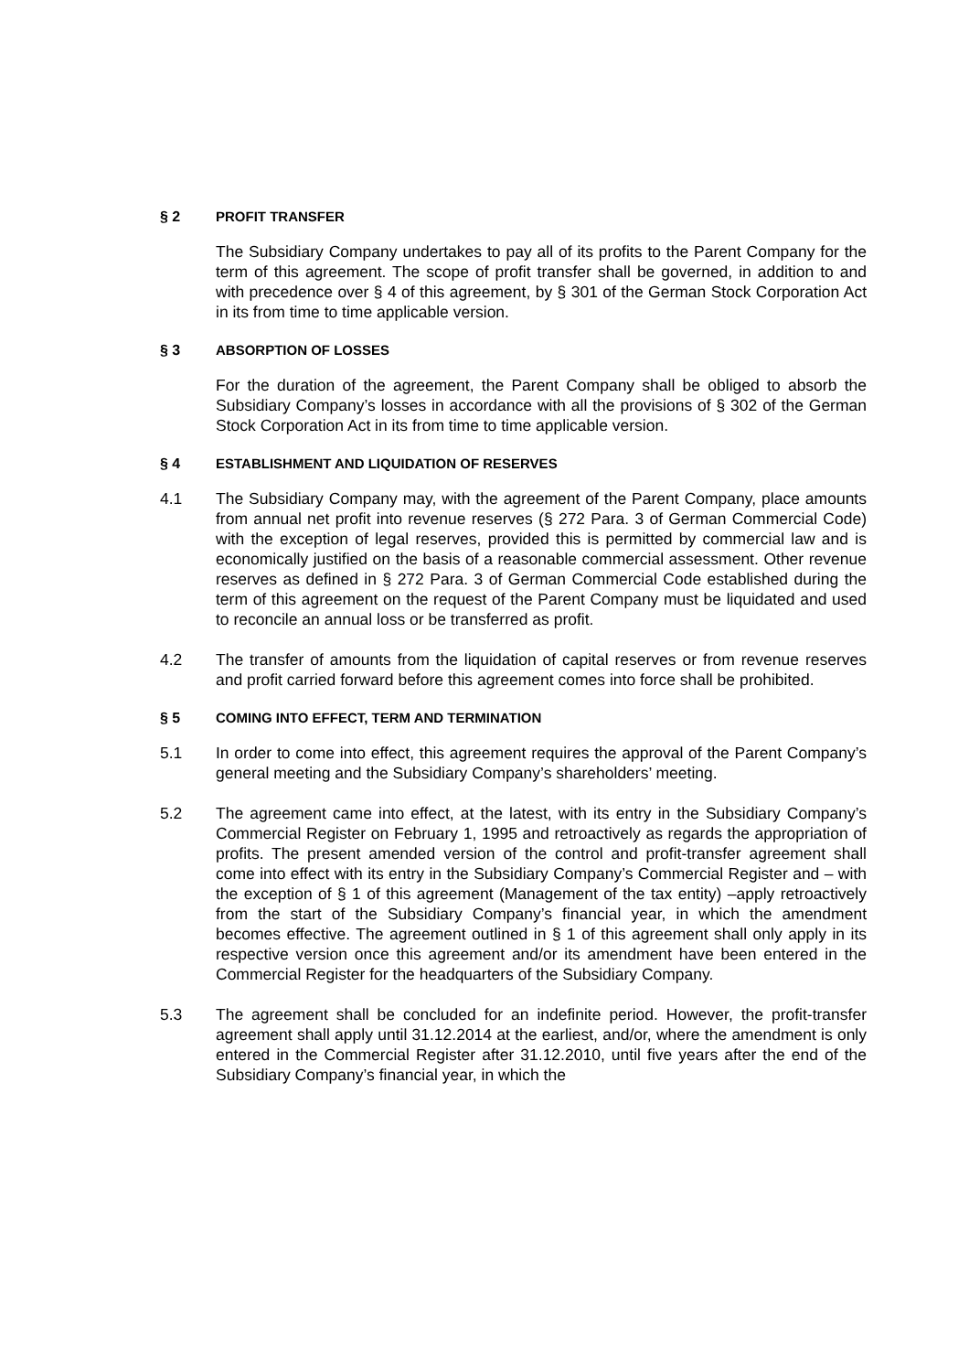§ 2 PROFIT TRANSFER
The Subsidiary Company undertakes to pay all of its profits to the Parent Company for the term of this agreement. The scope of profit transfer shall be governed, in addition to and with precedence over § 4 of this agreement, by § 301 of the German Stock Corporation Act in its from time to time applicable version.
§ 3 ABSORPTION OF LOSSES
For the duration of the agreement, the Parent Company shall be obliged to absorb the Subsidiary Company’s losses in accordance with all the provisions of § 302 of the German Stock Corporation Act in its from time to time applicable version.
§ 4 ESTABLISHMENT AND LIQUIDATION OF RESERVES
4.1 The Subsidiary Company may, with the agreement of the Parent Company, place amounts from annual net profit into revenue reserves (§ 272 Para. 3 of German Commercial Code) with the exception of legal reserves, provided this is permitted by commercial law and is economically justified on the basis of a reasonable commercial assessment. Other revenue reserves as defined in § 272 Para. 3 of German Commercial Code established during the term of this agreement on the request of the Parent Company must be liquidated and used to reconcile an annual loss or be transferred as profit.
4.2 The transfer of amounts from the liquidation of capital reserves or from revenue reserves and profit carried forward before this agreement comes into force shall be prohibited.
§ 5 COMING INTO EFFECT, TERM AND TERMINATION
5.1 In order to come into effect, this agreement requires the approval of the Parent Company’s general meeting and the Subsidiary Company’s shareholders’ meeting.
5.2 The agreement came into effect, at the latest, with its entry in the Subsidiary Company’s Commercial Register on February 1, 1995 and retroactively as regards the appropriation of profits. The present amended version of the control and profit-transfer agreement shall come into effect with its entry in the Subsidiary Company’s Commercial Register and – with the exception of § 1 of this agreement (Management of the tax entity) –apply retroactively from the start of the Subsidiary Company’s financial year, in which the amendment becomes effective. The agreement outlined in § 1 of this agreement shall only apply in its respective version once this agreement and/or its amendment have been entered in the Commercial Register for the headquarters of the Subsidiary Company.
5.3 The agreement shall be concluded for an indefinite period. However, the profit-transfer agreement shall apply until 31.12.2014 at the earliest, and/or, where the amendment is only entered in the Commercial Register after 31.12.2010, until five years after the end of the Subsidiary Company’s financial year, in which the